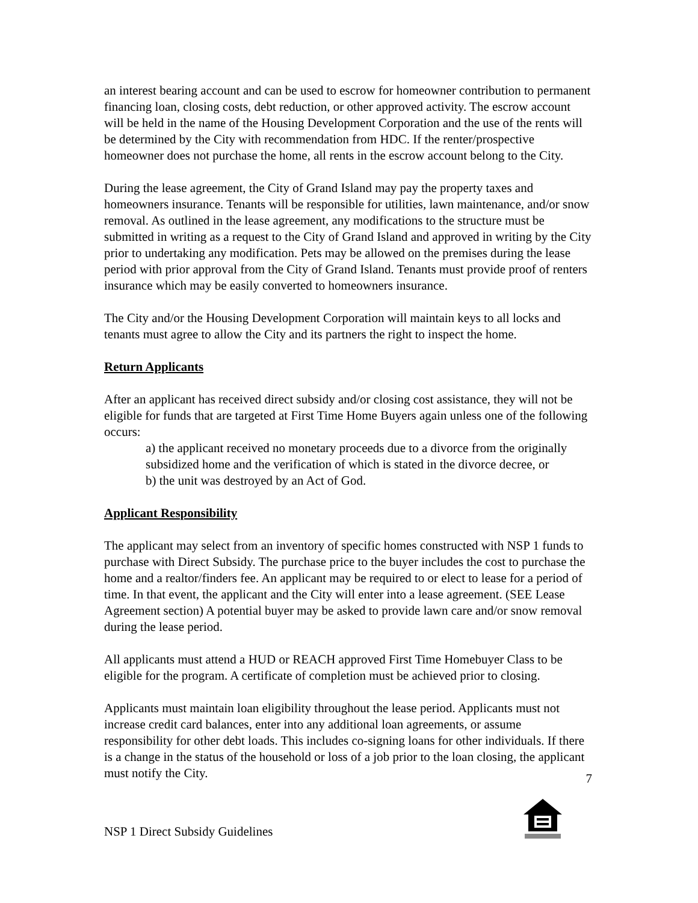an interest bearing account and can be used to escrow for homeowner contribution to permanent financing loan, closing costs, debt reduction, or other approved activity. The escrow account will be held in the name of the Housing Development Corporation and the use of the rents will be determined by the City with recommendation from HDC. If the renter/prospective homeowner does not purchase the home, all rents in the escrow account belong to the City.
During the lease agreement, the City of Grand Island may pay the property taxes and homeowners insurance. Tenants will be responsible for utilities, lawn maintenance, and/or snow removal. As outlined in the lease agreement, any modifications to the structure must be submitted in writing as a request to the City of Grand Island and approved in writing by the City prior to undertaking any modification. Pets may be allowed on the premises during the lease period with prior approval from the City of Grand Island. Tenants must provide proof of renters insurance which may be easily converted to homeowners insurance.
The City and/or the Housing Development Corporation will maintain keys to all locks and tenants must agree to allow the City and its partners the right to inspect the home.
Return Applicants
After an applicant has received direct subsidy and/or closing cost assistance, they will not be eligible for funds that are targeted at First Time Home Buyers again unless one of the following occurs:
a) the applicant received no monetary proceeds due to a divorce from the originally subsidized home and the verification of which is stated in the divorce decree, or
b) the unit was destroyed by an Act of God.
Applicant Responsibility
The applicant may select from an inventory of specific homes constructed with NSP 1 funds to purchase with Direct Subsidy. The purchase price to the buyer includes the cost to purchase the home and a realtor/finders fee. An applicant may be required to or elect to lease for a period of time. In that event, the applicant and the City will enter into a lease agreement. (SEE Lease Agreement section) A potential buyer may be asked to provide lawn care and/or snow removal during the lease period.
All applicants must attend a HUD or REACH approved First Time Homebuyer Class to be eligible for the program. A certificate of completion must be achieved prior to closing.
Applicants must maintain loan eligibility throughout the lease period. Applicants must not increase credit card balances, enter into any additional loan agreements, or assume responsibility for other debt loads. This includes co-signing loans for other individuals. If there is a change in the status of the household or loss of a job prior to the loan closing, the applicant must notify the City.
NSP 1 Direct Subsidy Guidelines
7